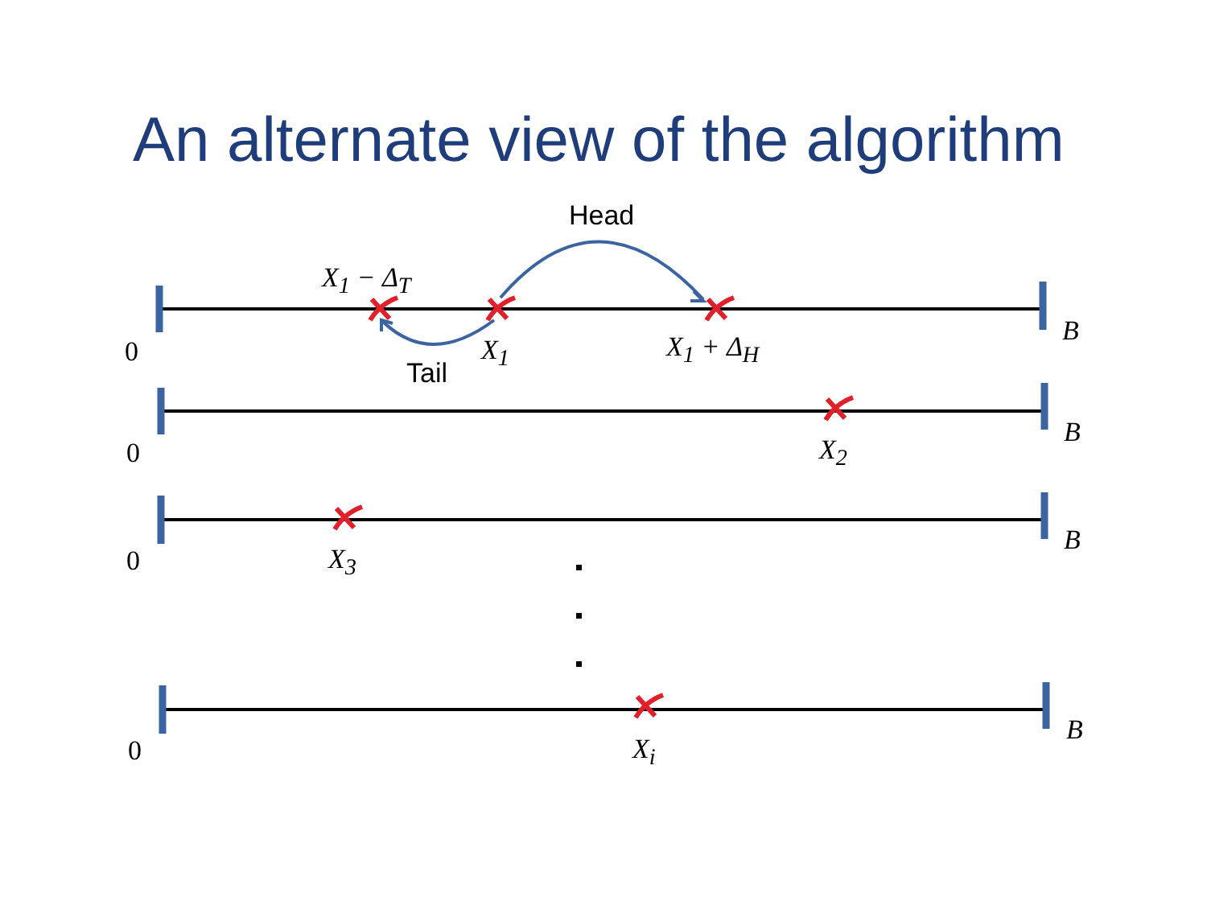An alternate view of the algorithm
Head
X<sub>1</sub> − Δ<sub>T</sub>
0
Tail
X<sub>1</sub> X<sub>1</sub> + Δ<sub>H</sub> B
0 X<sub>2</sub>
B
0 X<sub>3</sub>
B
0 X<sub>i</sub>
B